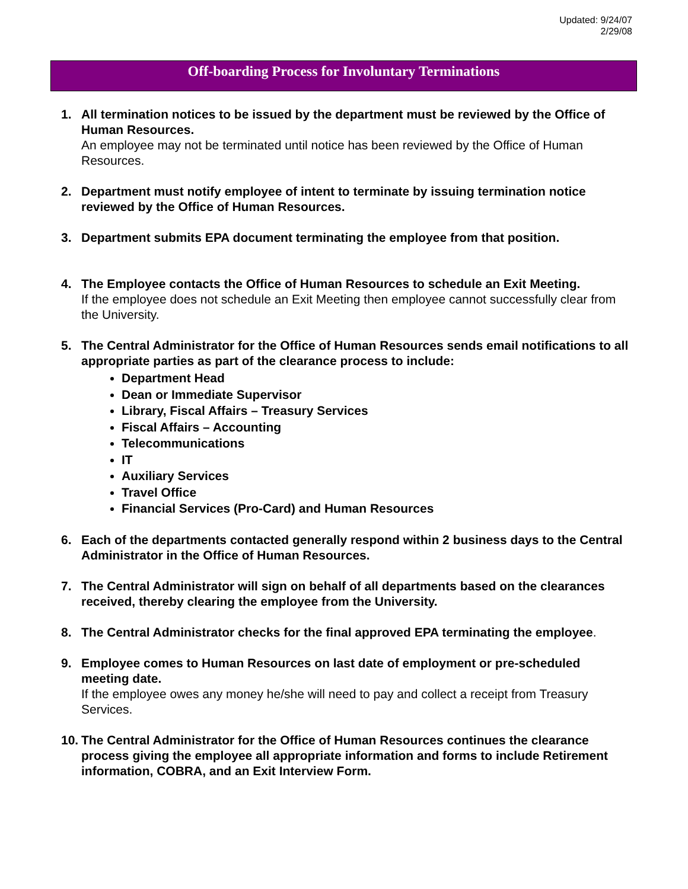Updated: 9/24/07
2/29/08
Off-boarding Process for Involuntary Terminations
1. All termination notices to be issued by the department must be reviewed by the Office of Human Resources.
An employee may not be terminated until notice has been reviewed by the Office of Human Resources.
2. Department must notify employee of intent to terminate by issuing termination notice reviewed by the Office of Human Resources.
3. Department submits EPA document terminating the employee from that position.
4. The Employee contacts the Office of Human Resources to schedule an Exit Meeting.
If the employee does not schedule an Exit Meeting then employee cannot successfully clear from the University.
5. The Central Administrator for the Office of Human Resources sends email notifications to all appropriate parties as part of the clearance process to include:
Department Head
Dean or Immediate Supervisor
Library, Fiscal Affairs – Treasury Services
Fiscal Affairs – Accounting
Telecommunications
IT
Auxiliary Services
Travel Office
Financial Services (Pro-Card) and Human Resources
6. Each of the departments contacted generally respond within 2 business days to the Central Administrator in the Office of Human Resources.
7. The Central Administrator will sign on behalf of all departments based on the clearances received, thereby clearing the employee from the University.
8. The Central Administrator checks for the final approved EPA terminating the employee.
9. Employee comes to Human Resources on last date of employment or pre-scheduled meeting date.
If the employee owes any money he/she will need to pay and collect a receipt from Treasury Services.
10.
The Central Administrator for the Office of Human Resources continues the clearance process giving the employee all appropriate information and forms to include Retirement information, COBRA, and an Exit Interview Form.